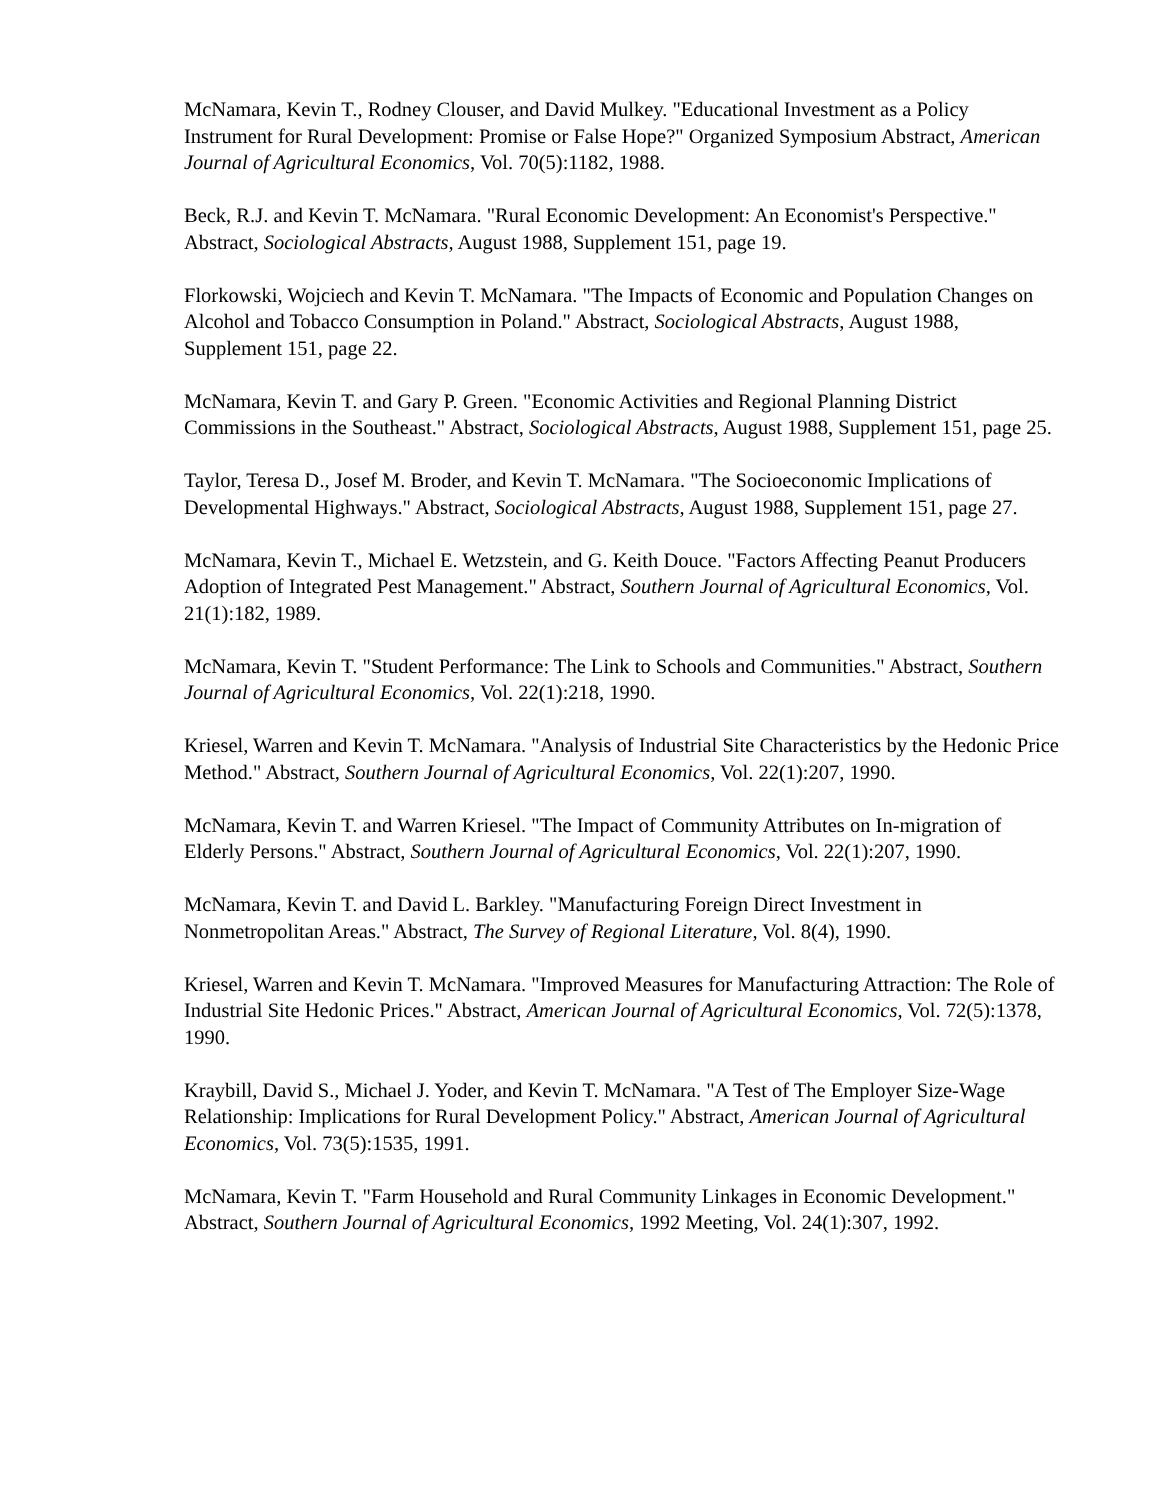McNamara, Kevin T., Rodney Clouser, and David Mulkey. "Educational Investment as a Policy Instrument for Rural Development: Promise or False Hope?" Organized Symposium Abstract, American Journal of Agricultural Economics, Vol. 70(5):1182, 1988.
Beck, R.J. and Kevin T. McNamara. "Rural Economic Development: An Economist's Perspective." Abstract, Sociological Abstracts, August 1988, Supplement 151, page 19.
Florkowski, Wojciech and Kevin T. McNamara. "The Impacts of Economic and Population Changes on Alcohol and Tobacco Consumption in Poland." Abstract, Sociological Abstracts, August 1988, Supplement 151, page 22.
McNamara, Kevin T. and Gary P. Green. "Economic Activities and Regional Planning District Commissions in the Southeast." Abstract, Sociological Abstracts, August 1988, Supplement 151, page 25.
Taylor, Teresa D., Josef M. Broder, and Kevin T. McNamara. "The Socioeconomic Implications of Developmental Highways." Abstract, Sociological Abstracts, August 1988, Supplement 151, page 27.
McNamara, Kevin T., Michael E. Wetzstein, and G. Keith Douce. "Factors Affecting Peanut Producers Adoption of Integrated Pest Management." Abstract, Southern Journal of Agricultural Economics, Vol. 21(1):182, 1989.
McNamara, Kevin T. "Student Performance: The Link to Schools and Communities." Abstract, Southern Journal of Agricultural Economics, Vol. 22(1):218, 1990.
Kriesel, Warren and Kevin T. McNamara. "Analysis of Industrial Site Characteristics by the Hedonic Price Method." Abstract, Southern Journal of Agricultural Economics, Vol. 22(1):207, 1990.
McNamara, Kevin T. and Warren Kriesel. "The Impact of Community Attributes on In-migration of Elderly Persons." Abstract, Southern Journal of Agricultural Economics, Vol. 22(1):207, 1990.
McNamara, Kevin T. and David L. Barkley. "Manufacturing Foreign Direct Investment in Nonmetropolitan Areas." Abstract, The Survey of Regional Literature, Vol. 8(4), 1990.
Kriesel, Warren and Kevin T. McNamara. "Improved Measures for Manufacturing Attraction: The Role of Industrial Site Hedonic Prices." Abstract, American Journal of Agricultural Economics, Vol. 72(5):1378, 1990.
Kraybill, David S., Michael J. Yoder, and Kevin T. McNamara. "A Test of The Employer Size-Wage Relationship: Implications for Rural Development Policy." Abstract, American Journal of Agricultural Economics, Vol. 73(5):1535, 1991.
McNamara, Kevin T. "Farm Household and Rural Community Linkages in Economic Development." Abstract, Southern Journal of Agricultural Economics, 1992 Meeting, Vol. 24(1):307, 1992.